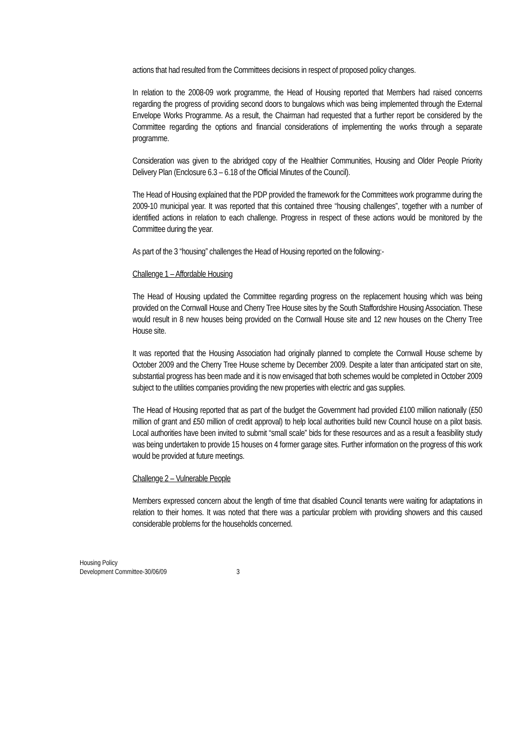actions that had resulted from the Committees decisions in respect of proposed policy changes.
In relation to the 2008-09 work programme, the Head of Housing reported that Members had raised concerns regarding the progress of providing second doors to bungalows which was being implemented through the External Envelope Works Programme. As a result, the Chairman had requested that a further report be considered by the Committee regarding the options and financial considerations of implementing the works through a separate programme.
Consideration was given to the abridged copy of the Healthier Communities, Housing and Older People Priority Delivery Plan (Enclosure 6.3 – 6.18 of the Official Minutes of the Council).
The Head of Housing explained that the PDP provided the framework for the Committees work programme during the 2009-10 municipal year. It was reported that this contained three “housing challenges”, together with a number of identified actions in relation to each challenge. Progress in respect of these actions would be monitored by the Committee during the year.
As part of the 3 “housing” challenges the Head of Housing reported on the following:-
Challenge 1 – Affordable Housing
The Head of Housing updated the Committee regarding progress on the replacement housing which was being provided on the Cornwall House and Cherry Tree House sites by the South Staffordshire Housing Association. These would result in 8 new houses being provided on the Cornwall House site and 12 new houses on the Cherry Tree House site.
It was reported that the Housing Association had originally planned to complete the Cornwall House scheme by October 2009 and the Cherry Tree House scheme by December 2009. Despite a later than anticipated start on site, substantial progress has been made and it is now envisaged that both schemes would be completed in October 2009 subject to the utilities companies providing the new properties with electric and gas supplies.
The Head of Housing reported that as part of the budget the Government had provided £100 million nationally (£50 million of grant and £50 million of credit approval) to help local authorities build new Council house on a pilot basis. Local authorities have been invited to submit “small scale” bids for these resources and as a result a feasibility study was being undertaken to provide 15 houses on 4 former garage sites. Further information on the progress of this work would be provided at future meetings.
Challenge 2 – Vulnerable People
Members expressed concern about the length of time that disabled Council tenants were waiting for adaptations in relation to their homes. It was noted that there was a particular problem with providing showers and this caused considerable problems for the households concerned.
Housing Policy
Development Committee-30/06/09
3